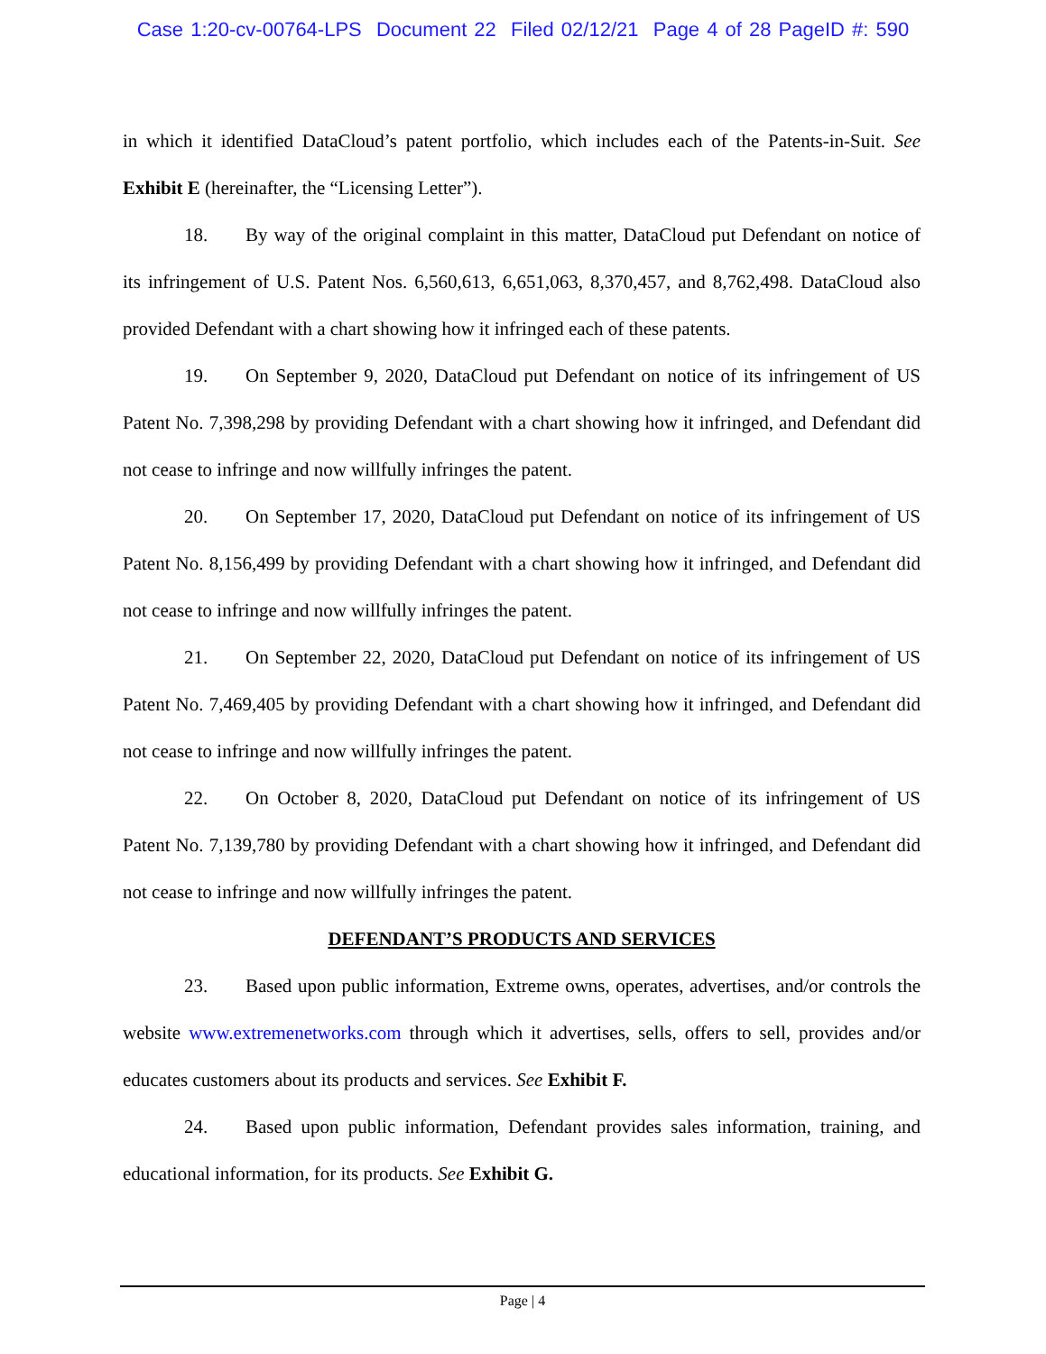Case 1:20-cv-00764-LPS Document 22 Filed 02/12/21 Page 4 of 28 PageID #: 590
in which it identified DataCloud’s patent portfolio, which includes each of the Patents-in-Suit. See Exhibit E (hereinafter, the “Licensing Letter”).
18. By way of the original complaint in this matter, DataCloud put Defendant on notice of its infringement of U.S. Patent Nos. 6,560,613, 6,651,063, 8,370,457, and 8,762,498. DataCloud also provided Defendant with a chart showing how it infringed each of these patents.
19. On September 9, 2020, DataCloud put Defendant on notice of its infringement of US Patent No. 7,398,298 by providing Defendant with a chart showing how it infringed, and Defendant did not cease to infringe and now willfully infringes the patent.
20. On September 17, 2020, DataCloud put Defendant on notice of its infringement of US Patent No. 8,156,499 by providing Defendant with a chart showing how it infringed, and Defendant did not cease to infringe and now willfully infringes the patent.
21. On September 22, 2020, DataCloud put Defendant on notice of its infringement of US Patent No. 7,469,405 by providing Defendant with a chart showing how it infringed, and Defendant did not cease to infringe and now willfully infringes the patent.
22. On October 8, 2020, DataCloud put Defendant on notice of its infringement of US Patent No. 7,139,780 by providing Defendant with a chart showing how it infringed, and Defendant did not cease to infringe and now willfully infringes the patent.
DEFENDANT’S PRODUCTS AND SERVICES
23. Based upon public information, Extreme owns, operates, advertises, and/or controls the website www.extremenetworks.com through which it advertises, sells, offers to sell, provides and/or educates customers about its products and services. See Exhibit F.
24. Based upon public information, Defendant provides sales information, training, and educational information, for its products. See Exhibit G.
Page | 4